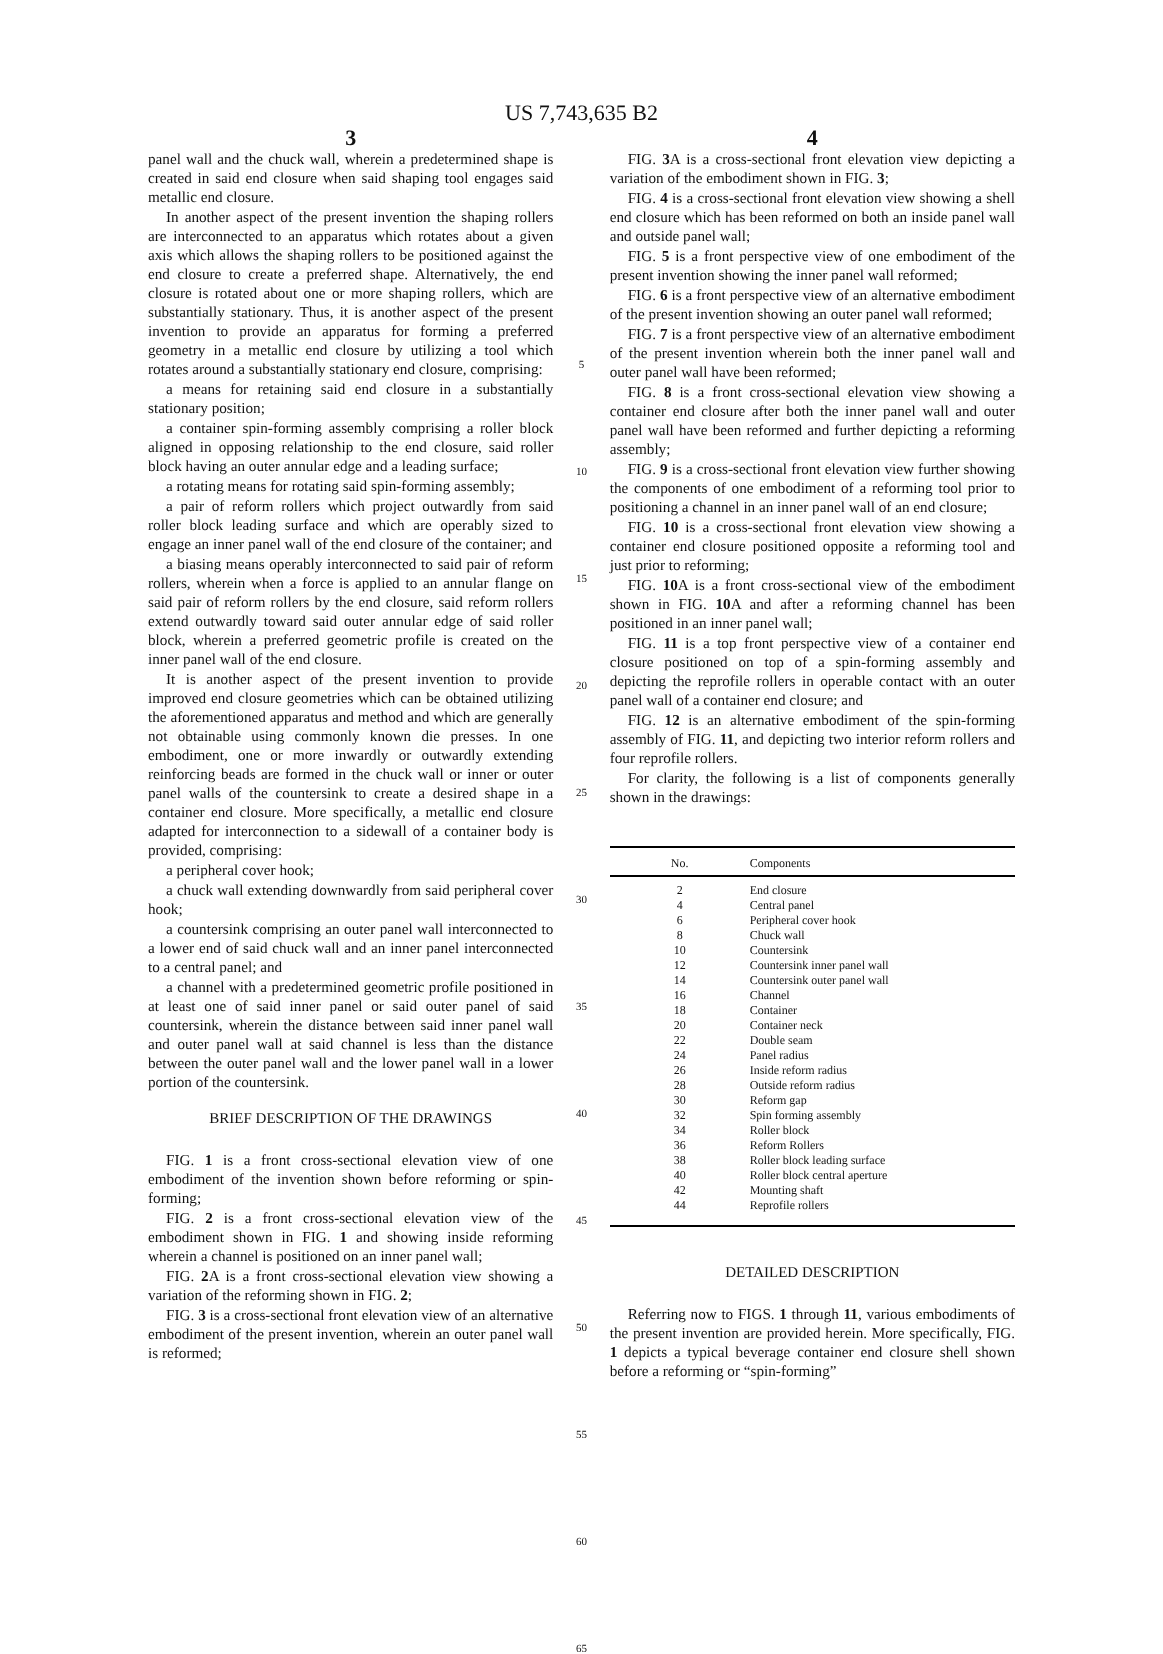US 7,743,635 B2
3
panel wall and the chuck wall, wherein a predetermined shape is created in said end closure when said shaping tool engages said metallic end closure.
In another aspect of the present invention the shaping rollers are interconnected to an apparatus which rotates about a given axis which allows the shaping rollers to be positioned against the end closure to create a preferred shape. Alternatively, the end closure is rotated about one or more shaping rollers, which are substantially stationary. Thus, it is another aspect of the present invention to provide an apparatus for forming a preferred geometry in a metallic end closure by utilizing a tool which rotates around a substantially stationary end closure, comprising:
a means for retaining said end closure in a substantially stationary position;
a container spin-forming assembly comprising a roller block aligned in opposing relationship to the end closure, said roller block having an outer annular edge and a leading surface;
a rotating means for rotating said spin-forming assembly;
a pair of reform rollers which project outwardly from said roller block leading surface and which are operably sized to engage an inner panel wall of the end closure of the container; and
a biasing means operably interconnected to said pair of reform rollers, wherein when a force is applied to an annular flange on said pair of reform rollers by the end closure, said reform rollers extend outwardly toward said outer annular edge of said roller block, wherein a preferred geometric profile is created on the inner panel wall of the end closure.
It is another aspect of the present invention to provide improved end closure geometries which can be obtained utilizing the aforementioned apparatus and method and which are generally not obtainable using commonly known die presses. In one embodiment, one or more inwardly or outwardly extending reinforcing beads are formed in the chuck wall or inner or outer panel walls of the countersink to create a desired shape in a container end closure. More specifically, a metallic end closure adapted for interconnection to a sidewall of a container body is provided, comprising:
a peripheral cover hook;
a chuck wall extending downwardly from said peripheral cover hook;
a countersink comprising an outer panel wall interconnected to a lower end of said chuck wall and an inner panel interconnected to a central panel; and
a channel with a predetermined geometric profile positioned in at least one of said inner panel or said outer panel of said countersink, wherein the distance between said inner panel wall and outer panel wall at said channel is less than the distance between the outer panel wall and the lower panel wall in a lower portion of the countersink.
BRIEF DESCRIPTION OF THE DRAWINGS
FIG. 1 is a front cross-sectional elevation view of one embodiment of the invention shown before reforming or spin-forming;
FIG. 2 is a front cross-sectional elevation view of the embodiment shown in FIG. 1 and showing inside reforming wherein a channel is positioned on an inner panel wall;
FIG. 2 A is a front cross-sectional elevation view showing a variation of the reforming shown in FIG. 2;
FIG. 3 is a cross-sectional front elevation view of an alternative embodiment of the present invention, wherein an outer panel wall is reformed;
5
10
15
20
25
30
35
40
45
50
55
60
65
4
FIG. 3 A is a cross-sectional front elevation view depicting a variation of the embodiment shown in FIG. 3;
FIG. 4 is a cross-sectional front elevation view showing a shell end closure which has been reformed on both an inside panel wall and outside panel wall;
FIG. 5 is a front perspective view of one embodiment of the present invention showing the inner panel wall reformed;
FIG. 6 is a front perspective view of an alternative embodiment of the present invention showing an outer panel wall reformed;
FIG. 7 is a front perspective view of an alternative embodiment of the present invention wherein both the inner panel wall and outer panel wall have been reformed;
FIG. 8 is a front cross-sectional elevation view showing a container end closure after both the inner panel wall and outer panel wall have been reformed and further depicting a reforming assembly;
FIG. 9 is a cross-sectional front elevation view further showing the components of one embodiment of a reforming tool prior to positioning a channel in an inner panel wall of an end closure;
FIG. 10 is a cross-sectional front elevation view showing a container end closure positioned opposite a reforming tool and just prior to reforming;
FIG. 10 A is a front cross-sectional view of the embodiment shown in FIG. 10 A and after a reforming channel has been positioned in an inner panel wall;
FIG. 11 is a top front perspective view of a container end closure positioned on top of a spin-forming assembly and depicting the reprofile rollers in operable contact with an outer panel wall of a container end closure; and
FIG. 12 is an alternative embodiment of the spin-forming assembly of FIG. 11, and depicting two interior reform rollers and four reprofile rollers.
For clarity, the following is a list of components generally shown in the drawings:
| No. | Components |
| --- | --- |
| 2 | End closure |
| 4 | Central panel |
| 6 | Peripheral cover hook |
| 8 | Chuck wall |
| 10 | Countersink |
| 12 | Countersink inner panel wall |
| 14 | Countersink outer panel wall |
| 16 | Channel |
| 18 | Container |
| 20 | Container neck |
| 22 | Double seam |
| 24 | Panel radius |
| 26 | Inside reform radius |
| 28 | Outside reform radius |
| 30 | Reform gap |
| 32 | Spin forming assembly |
| 34 | Roller block |
| 36 | Reform Rollers |
| 38 | Roller block leading surface |
| 40 | Roller block central aperture |
| 42 | Mounting shaft |
| 44 | Reprofile rollers |
DETAILED DESCRIPTION
Referring now to FIGS. 1 through 11, various embodiments of the present invention are provided herein. More specifically, FIG. 1 depicts a typical beverage container end closure shell shown before a reforming or “spin-forming”